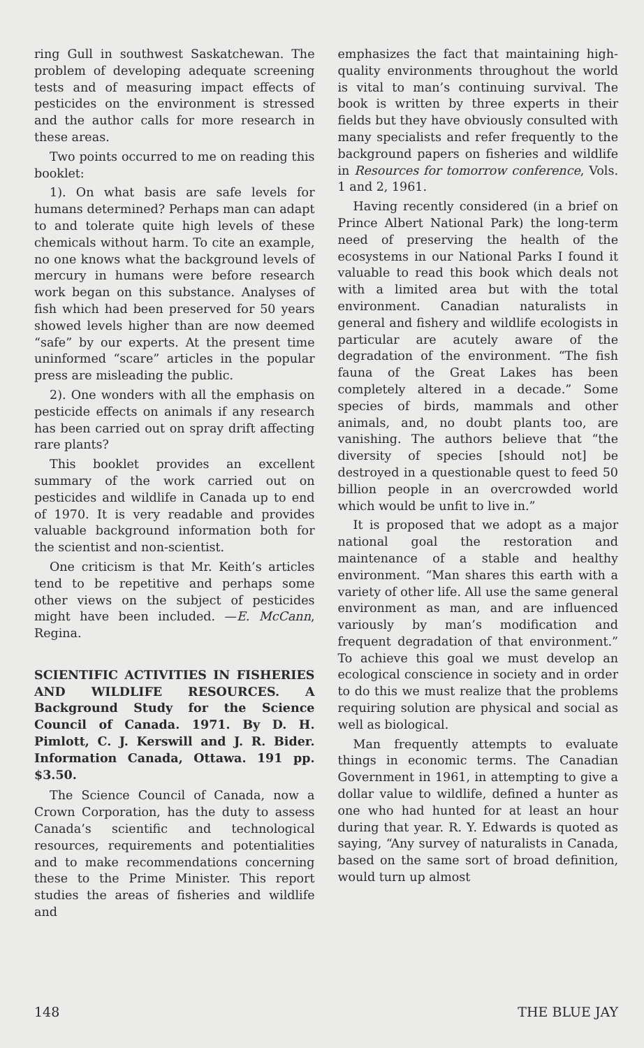ring Gull in southwest Saskatchewan. The problem of developing adequate screening tests and of measuring impact effects of pesticides on the environment is stressed and the author calls for more research in these areas.
Two points occurred to me on reading this booklet:
1). On what basis are safe levels for humans determined? Perhaps man can adapt to and tolerate quite high levels of these chemicals without harm. To cite an example, no one knows what the background levels of mercury in humans were before research work began on this substance. Analyses of fish which had been preserved for 50 years showed levels higher than are now deemed “safe” by our experts. At the present time uninformed “scare” articles in the popular press are misleading the public.
2). One wonders with all the emphasis on pesticide effects on animals if any research has been carried out on spray drift affecting rare plants?
This booklet provides an excellent summary of the work carried out on pesticides and wildlife in Canada up to end of 1970. It is very readable and provides valuable background information both for the scientist and non-scientist.
One criticism is that Mr. Keith’s articles tend to be repetitive and perhaps some other views on the subject of pesticides might have been included. —E. McCann, Regina.
SCIENTIFIC ACTIVITIES IN FISHERIES AND WILDLIFE RESOURCES. A Background Study for the Science Council of Canada. 1971. By D. H. Pimlott, C. J. Kerswill and J. R. Bider. Information Canada, Ottawa. 191 pp. $3.50.
The Science Council of Canada, now a Crown Corporation, has the duty to assess Canada’s scientific and technological resources, requirements and potentialities and to make recommendations concerning these to the Prime Minister. This report studies the areas of fisheries and wildlife and
emphasizes the fact that maintaining high-quality environments throughout the world is vital to man’s continuing survival. The book is written by three experts in their fields but they have obviously consulted with many specialists and refer frequently to the background papers on fisheries and wildlife in Resources for tomorrow conference, Vols. 1 and 2, 1961.
Having recently considered (in a brief on Prince Albert National Park) the long-term need of preserving the health of the ecosystems in our National Parks I found it valuable to read this book which deals not with a limited area but with the total environment. Canadian naturalists in general and fishery and wildlife ecologists in particular are acutely aware of the degradation of the environment. “The fish fauna of the Great Lakes has been completely altered in a decade.” Some species of birds, mammals and other animals, and, no doubt plants too, are vanishing. The authors believe that “the diversity of species [should not] be destroyed in a questionable quest to feed 50 billion people in an overcrowded world which would be unfit to live in.”
It is proposed that we adopt as a major national goal the restoration and maintenance of a stable and healthy environment. “Man shares this earth with a variety of other life. All use the same general environment as man, and are influenced variously by man’s modification and frequent degradation of that environment.” To achieve this goal we must develop an ecological conscience in society and in order to do this we must realize that the problems requiring solution are physical and social as well as biological.
Man frequently attempts to evaluate things in economic terms. The Canadian Government in 1961, in attempting to give a dollar value to wildlife, defined a hunter as one who had hunted for at least an hour during that year. R. Y. Edwards is quoted as saying, “Any survey of naturalists in Canada, based on the same sort of broad definition, would turn up almost
148 THE BLUE JAY